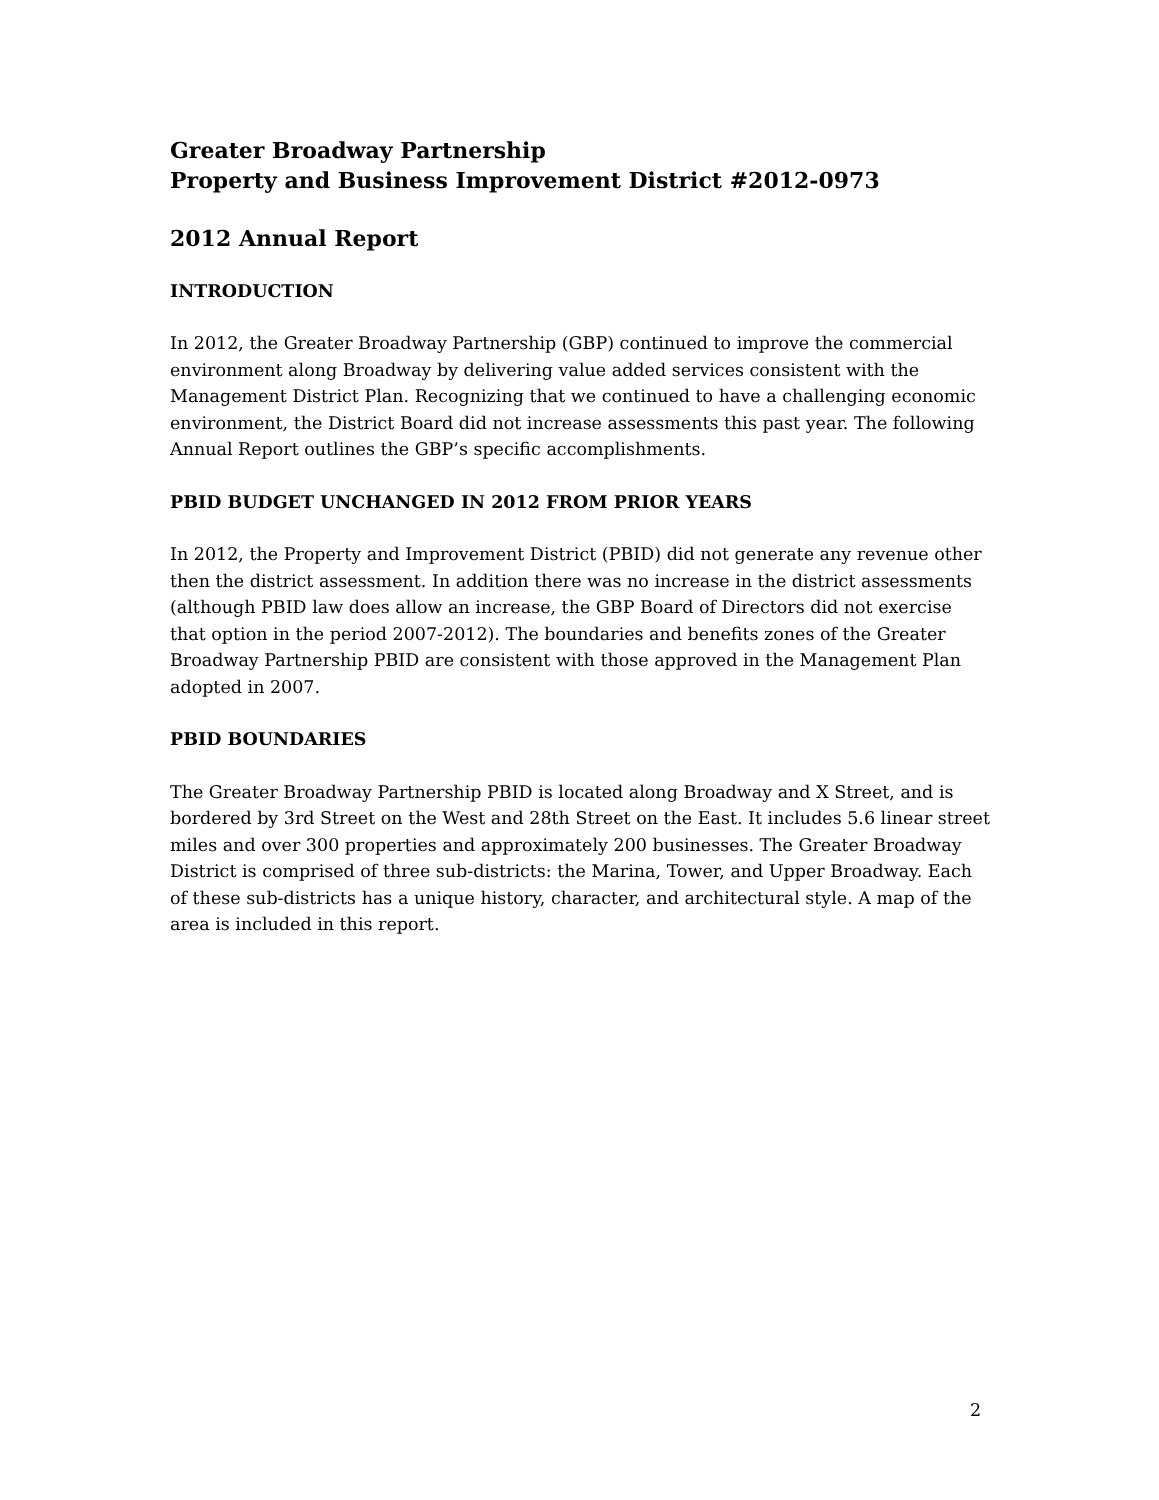Greater Broadway Partnership
Property and Business Improvement District #2012-0973
2012 Annual Report
INTRODUCTION
In 2012, the Greater Broadway Partnership (GBP) continued to improve the commercial environment along Broadway by delivering value added services consistent with the Management District Plan. Recognizing that we continued to have a challenging economic environment, the District Board did not increase assessments this past year. The following Annual Report outlines the GBP’s specific accomplishments.
PBID BUDGET UNCHANGED IN 2012 FROM PRIOR YEARS
In 2012, the Property and Improvement District (PBID) did not generate any revenue other then the district assessment. In addition there was no increase in the district assessments (although PBID law does allow an increase, the GBP Board of Directors did not exercise that option in the period 2007-2012). The boundaries and benefits zones of the Greater Broadway Partnership PBID are consistent with those approved in the Management Plan adopted in 2007.
PBID BOUNDARIES
The Greater Broadway Partnership PBID is located along Broadway and X Street, and is bordered by 3rd Street on the West and 28th Street on the East. It includes 5.6 linear street miles and over 300 properties and approximately 200 businesses. The Greater Broadway District is comprised of three sub-districts: the Marina, Tower, and Upper Broadway. Each of these sub-districts has a unique history, character, and architectural style. A map of the area is included in this report.
2